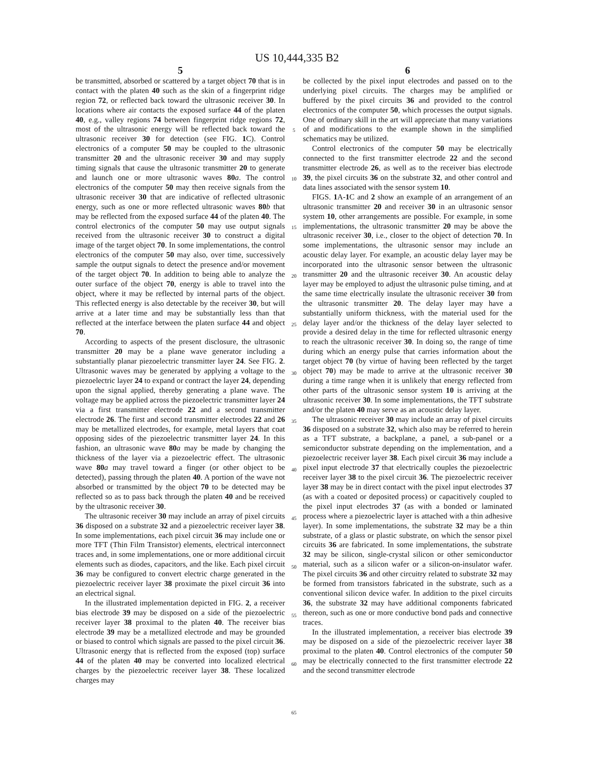US 10,444,335 B2
5
be transmitted, absorbed or scattered by a target object 70 that is in contact with the platen 40 such as the skin of a fingerprint ridge region 72, or reflected back toward the ultrasonic receiver 30. In locations where air contacts the exposed surface 44 of the platen 40, e.g., valley regions 74 between fingerprint ridge regions 72, most of the ultrasonic energy will be reflected back toward the ultrasonic receiver 30 for detection (see FIG. 1 C). Control electronics of a computer 50 may be coupled to the ultrasonic transmitter 20 and the ultrasonic receiver 30 and may supply timing signals that cause the ultrasonic transmitter 20 to generate and launch one or more ultrasonic waves 80 a. The control electronics of the computer 50 may then receive signals from the ultrasonic receiver 30 that are indicative of reflected ultrasonic energy, such as one or more reflected ultrasonic waves 80 b that may be reflected from the exposed surface 44 of the platen 40. The control electronics of the computer 50 may use output signals received from the ultrasonic receiver 30 to construct a digital image of the target object 70. In some implementations, the control electronics of the computer 50 may also, over time, successively sample the output signals to detect the presence and/or movement of the target object 70. In addition to being able to analyze the outer surface of the object 70, energy is able to travel into the object, where it may be reflected by internal parts of the object. This reflected energy is also detectable by the receiver 30, but will arrive at a later time and may be substantially less than that reflected at the interface between the platen surface 44 and object 70.
According to aspects of the present disclosure, the ultrasonic transmitter 20 may be a plane wave generator including a substantially planar piezoelectric transmitter layer 24. See FIG. 2. Ultrasonic waves may be generated by applying a voltage to the piezoelectric layer 24 to expand or contract the layer 24, depending upon the signal applied, thereby generating a plane wave. The voltage may be applied across the piezoelectric transmitter layer 24 via a first transmitter electrode 22 and a second transmitter electrode 26. The first and second transmitter electrodes 22 and 26 may be metallized electrodes, for example, metal layers that coat opposing sides of the piezoelectric transmitter layer 24. In this fashion, an ultrasonic wave 80 a may be made by changing the thickness of the layer via a piezoelectric effect. The ultrasonic wave 80 a may travel toward a finger (or other object to be detected), passing through the platen 40. A portion of the wave not absorbed or transmitted by the object 70 to be detected may be reflected so as to pass back through the platen 40 and be received by the ultrasonic receiver 30.
The ultrasonic receiver 30 may include an array of pixel circuits 36 disposed on a substrate 32 and a piezoelectric receiver layer 38. In some implementations, each pixel circuit 36 may include one or more TFT (Thin Film Transistor) elements, electrical interconnect traces and, in some implementations, one or more additional circuit elements such as diodes, capacitors, and the like. Each pixel circuit 36 may be configured to convert electric charge generated in the piezoelectric receiver layer 38 proximate the pixel circuit 36 into an electrical signal.
In the illustrated implementation depicted in FIG. 2, a receiver bias electrode 39 may be disposed on a side of the piezoelectric receiver layer 38 proximal to the platen 40. The receiver bias electrode 39 may be a metallized electrode and may be grounded or biased to control which signals are passed to the pixel circuit 36. Ultrasonic energy that is reflected from the exposed (top) surface 44 of the platen 40 may be converted into localized electrical charges by the piezoelectric receiver layer 38. These localized charges may
5
10
15
20
25
30
35
40
45
50
55
60
65
6
be collected by the pixel input electrodes and passed on to the underlying pixel circuits. The charges may be amplified or buffered by the pixel circuits 36 and provided to the control electronics of the computer 50, which processes the output signals. One of ordinary skill in the art will appreciate that many variations of and modifications to the example shown in the simplified schematics may be utilized.
Control electronics of the computer 50 may be electrically connected to the first transmitter electrode 22 and the second transmitter electrode 26, as well as to the receiver bias electrode 39, the pixel circuits 36 on the substrate 32, and other control and data lines associated with the sensor system 10.
FIGS. 1 A-1 C and 2 show an example of an arrangement of an ultrasonic transmitter 20 and receiver 30 in an ultrasonic sensor system 10, other arrangements are possible. For example, in some implementations, the ultrasonic transmitter 20 may be above the ultrasonic receiver 30, i.e., closer to the object of detection 70. In some implementations, the ultrasonic sensor may include an acoustic delay layer. For example, an acoustic delay layer may be incorporated into the ultrasonic sensor between the ultrasonic transmitter 20 and the ultrasonic receiver 30. An acoustic delay layer may be employed to adjust the ultrasonic pulse timing, and at the same time electrically insulate the ultrasonic receiver 30 from the ultrasonic transmitter 20. The delay layer may have a substantially uniform thickness, with the material used for the delay layer and/or the thickness of the delay layer selected to provide a desired delay in the time for reflected ultrasonic energy to reach the ultrasonic receiver 30. In doing so, the range of time during which an energy pulse that carries information about the target object 70 (by virtue of having been reflected by the target object 70) may be made to arrive at the ultrasonic receiver 30 during a time range when it is unlikely that energy reflected from other parts of the ultrasonic sensor system 10 is arriving at the ultrasonic receiver 30. In some implementations, the TFT substrate and/or the platen 40 may serve as an acoustic delay layer.
The ultrasonic receiver 30 may include an array of pixel circuits 36 disposed on a substrate 32, which also may be referred to herein as a TFT substrate, a backplane, a panel, a sub-panel or a semiconductor substrate depending on the implementation, and a piezoelectric receiver layer 38. Each pixel circuit 36 may include a pixel input electrode 37 that electrically couples the piezoelectric receiver layer 38 to the pixel circuit 36. The piezoelectric receiver layer 38 may be in direct contact with the pixel input electrodes 37 (as with a coated or deposited process) or capacitively coupled to the pixel input electrodes 37 (as with a bonded or laminated process where a piezoelectric layer is attached with a thin adhesive layer). In some implementations, the substrate 32 may be a thin substrate, of a glass or plastic substrate, on which the sensor pixel circuits 36 are fabricated. In some implementations, the substrate 32 may be silicon, single-crystal silicon or other semiconductor material, such as a silicon wafer or a silicon-on-insulator wafer. The pixel circuits 36 and other circuitry related to substrate 32 may be formed from transistors fabricated in the substrate, such as a conventional silicon device wafer. In addition to the pixel circuits 36, the substrate 32 may have additional components fabricated thereon, such as one or more conductive bond pads and connective traces.
In the illustrated implementation, a receiver bias electrode 39 may be disposed on a side of the piezoelectric receiver layer 38 proximal to the platen 40. Control electronics of the computer 50 may be electrically connected to the first transmitter electrode 22 and the second transmitter electrode